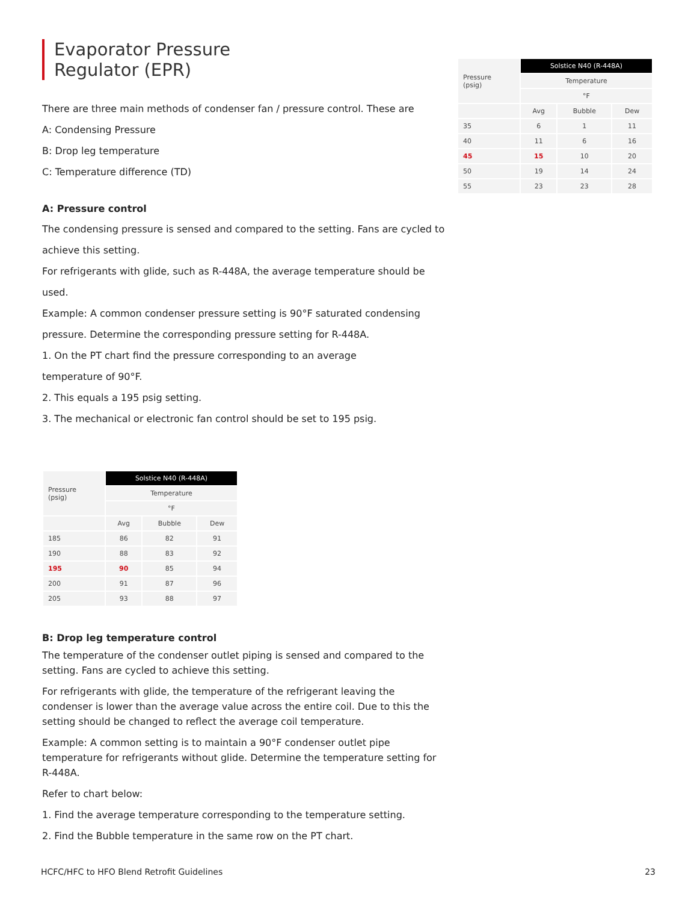Evaporator Pressure
Regulator (EPR)
There are three main methods of condenser fan / pressure control. These are
A: Condensing Pressure
B: Drop leg temperature
C: Temperature difference (TD)
A: Pressure control
The condensing pressure is sensed and compared to the setting. Fans are cycled to
achieve this setting.
For refrigerants with glide, such as R-448A, the average temperature should be used.
Example: A common condenser pressure setting is 90°F saturated condensing
pressure. Determine the corresponding pressure setting for R-448A.
1. On the PT chart find the pressure corresponding to an average
temperature of 90°F.
2. This equals a 195 psig setting.
3. The mechanical or electronic fan control should be set to 195 psig.
| Pressure (psig) | Solstice N40 (R-448A) | | |
| | Temperature | | |
| | °F | | |
| | Avg | Bubble | Dew |
| 185 | 86 | 82 | 91 |
| 190 | 88 | 83 | 92 |
| 195 | 90 | 85 | 94 |
| 200 | 91 | 87 | 96 |
| 205 | 93 | 88 | 97 |
B: Drop leg temperature control
The temperature of the condenser outlet piping is sensed and compared to the setting. Fans are cycled to achieve this setting.
For refrigerants with glide, the temperature of the refrigerant leaving the condenser is lower than the average value across the entire coil. Due to this the setting should be changed to reflect the average coil temperature.
Example: A common setting is to maintain a 90°F condenser outlet pipe temperature for refrigerants without glide. Determine the temperature setting for R-448A.
Refer to chart below:
1. Find the average temperature corresponding to the temperature setting.
2. Find the Bubble temperature in the same row on the PT chart.
| Pressure (psig) | Solstice N40 (R-448A) | | |
| | Temperature | | |
| | °F | | |
| | Avg | Bubble | Dew |
| 35 | 6 | 1 | 11 |
| 40 | 11 | 6 | 16 |
| 45 | 15 | 10 | 20 |
| 50 | 19 | 14 | 24 |
| 55 | 23 | 23 | 28 |
HCFC/HFC to HFO Blend Retrofit Guidelines 23